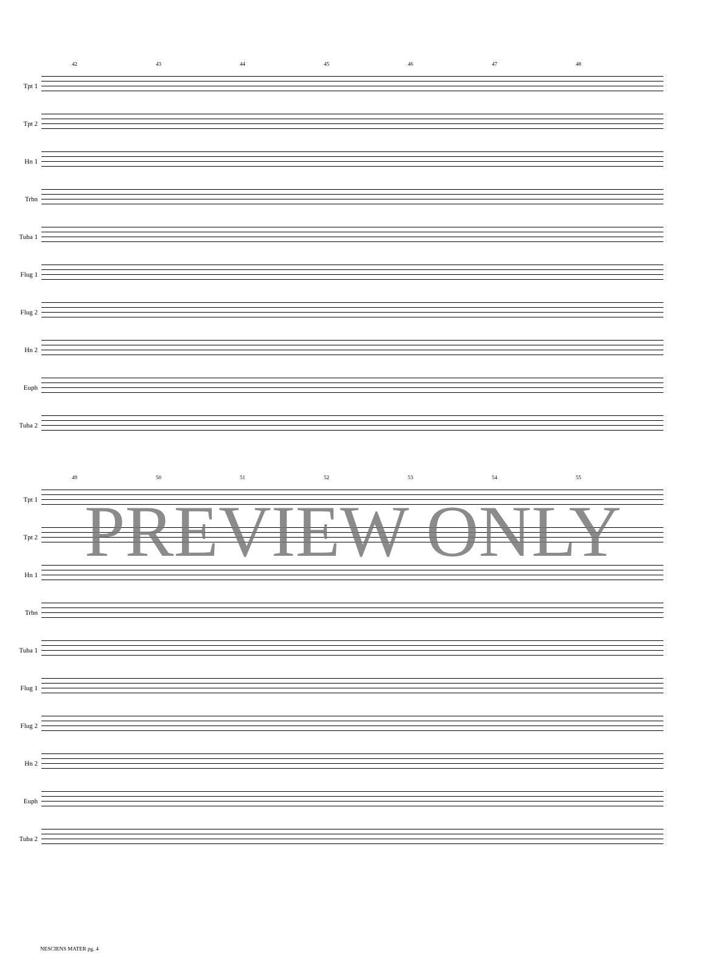42 43 44 45 46 47 48
Tpt 1
Tpt 2
Hn 1
Trbn
Tuba 1
Flug 1
Flug 2
Hn 2
Euph
Tuba 2
49 50 51 52 53 54 55
Tpt 1
Tpt 2
Hn 1
Trbn
Tuba 1
Flug 1
Flug 2
Hn 2
Euph
Tuba 2
PREVIEW ONLY
NESCIENS MATER pg. 4